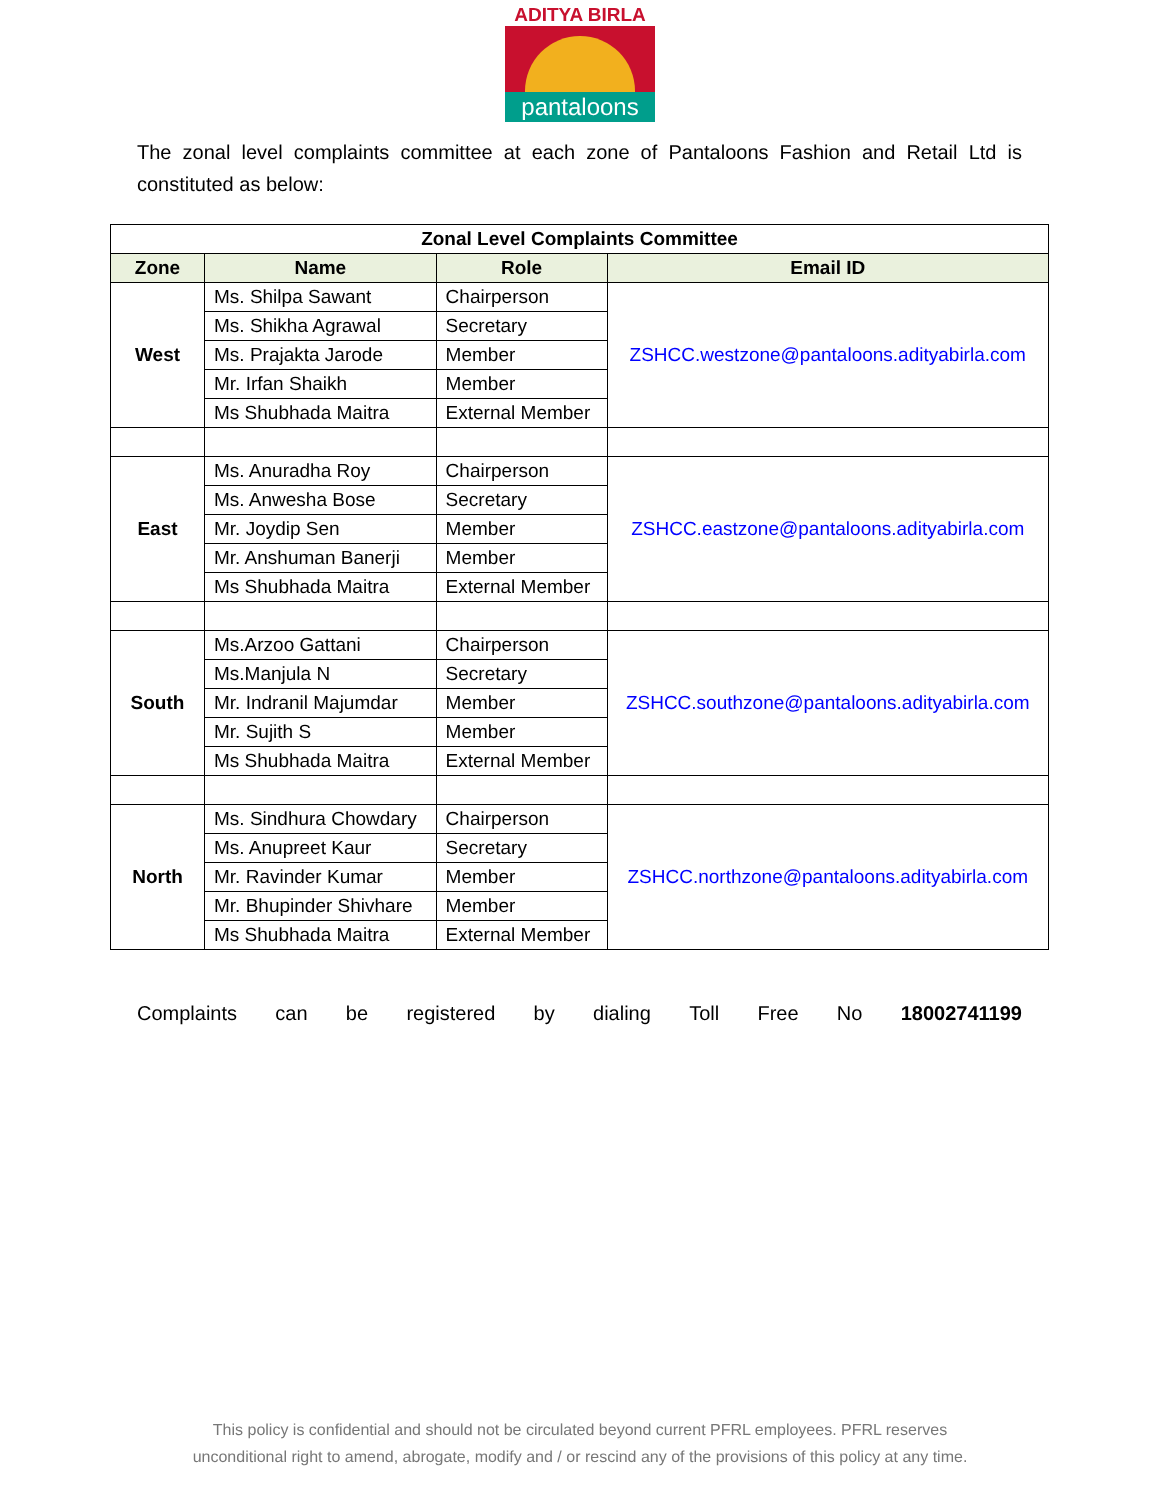ADITYA BIRLA
pantaloons
The zonal level complaints committee at each zone of Pantaloons Fashion and Retail Ltd is constituted as below:
| Zonal Level Complaints Committee | | | |
| --- | --- | --- | --- |
| Zone | Name | Role | Email ID |
| West | Ms. Shilpa Sawant | Chairperson | ZSHCC.westzone@pantaloons.adityabirla.com |
| | Ms. Shikha Agrawal | Secretary | |
| | Ms. Prajakta Jarode | Member | |
| | Mr. Irfan Shaikh | Member | |
| | Ms Shubhada Maitra | External Member | |
| East | Ms. Anuradha Roy | Chairperson | ZSHCC.eastzone@pantaloons.adityabirla.com |
| | Ms. Anwesha Bose | Secretary | |
| | Mr. Joydip Sen | Member | |
| | Mr. Anshuman Banerji | Member | |
| | Ms Shubhada Maitra | External Member | |
| South | Ms.Arzoo Gattani | Chairperson | ZSHCC.southzone@pantaloons.adityabirla.com |
| | Ms.Manjula N | Secretary | |
| | Mr. Indranil Majumdar | Member | |
| | Mr. Sujith S | Member | |
| | Ms Shubhada Maitra | External Member | |
| North | Ms. Sindhura Chowdary | Chairperson | ZSHCC.northzone@pantaloons.adityabirla.com |
| | Ms. Anupreet Kaur | Secretary | |
| | Mr. Ravinder Kumar | Member | |
| | Mr. Bhupinder Shivhare | Member | |
| | Ms Shubhada Maitra | External Member | |
Complaints can be registered by dialing Toll Free No 18002741199
This policy is confidential and should not be circulated beyond current PFRL employees. PFRL reserves
unconditional right to amend, abrogate, modify and / or rescind any of the provisions of this policy at any time.